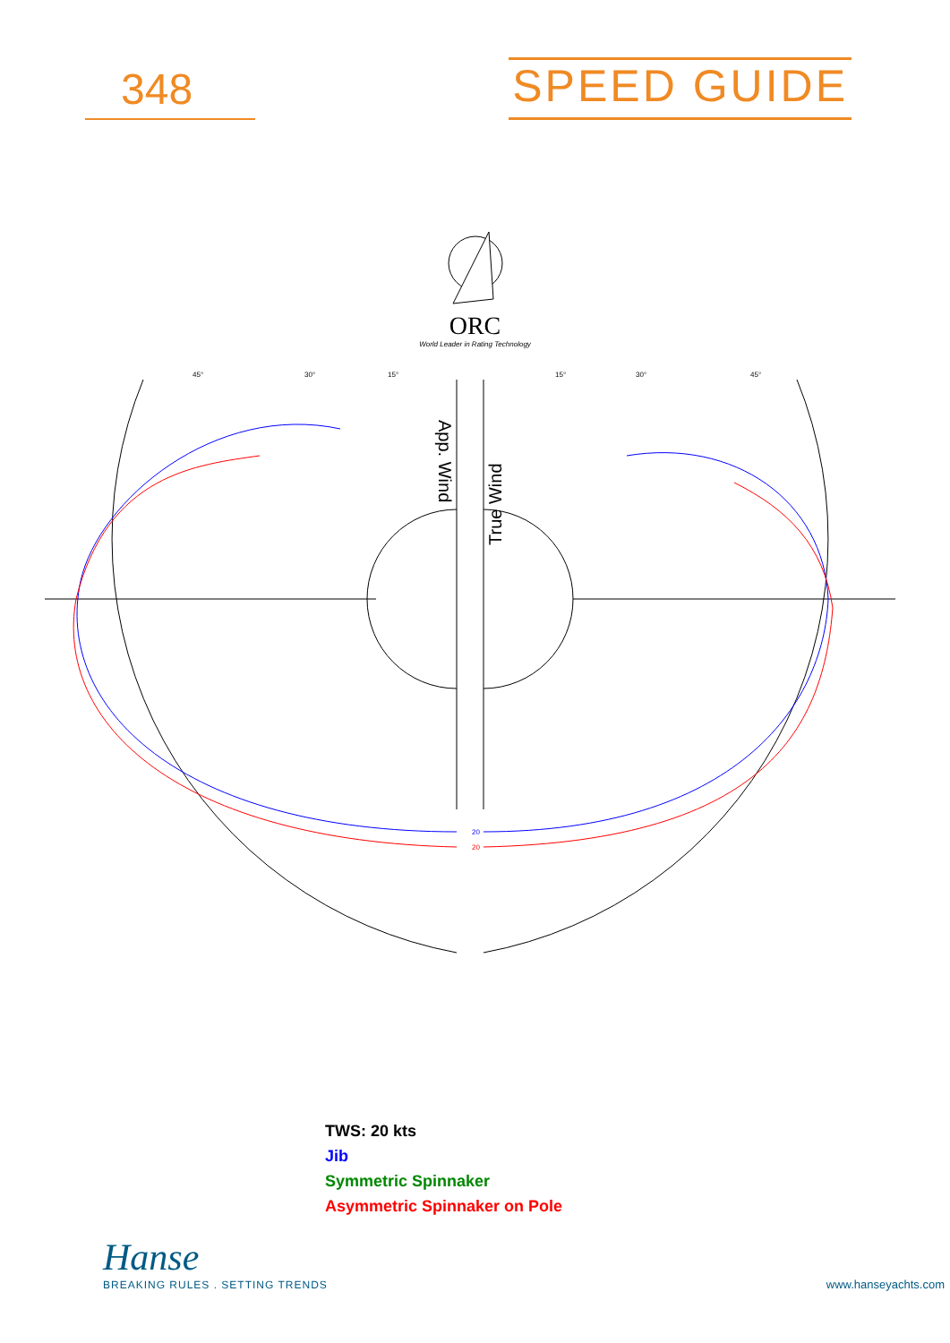348
SPEED GUIDE
ORC
World Leader in Rating Technology
App. Wind
True Wind
45°
30°
15°
15°
30°
45°
20
20
TWS: 20 kts
Jib
Symmetric Spinnaker
Asymmetric Spinnaker on Pole
Hanse
BREAKING RULES . SETTING TRENDS
www.hanseyachts.com